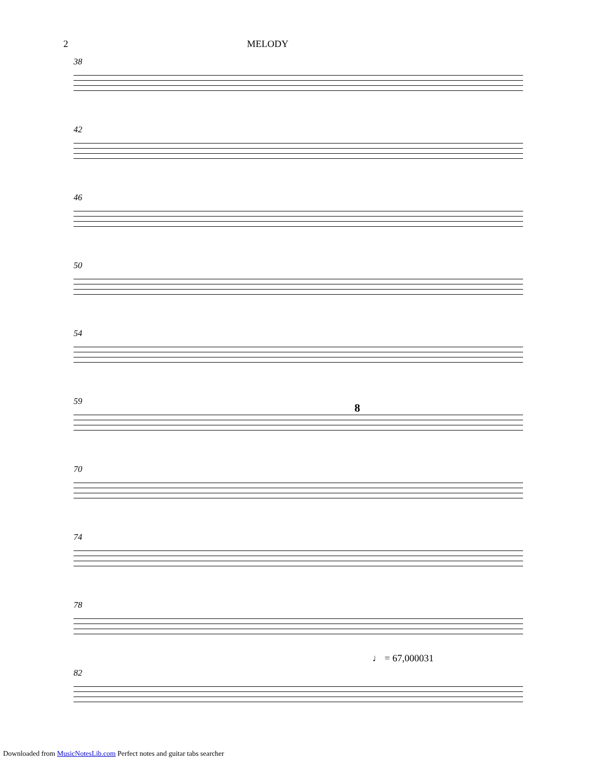2 MELODY
38
42
46
50
54
59 8
70
74
78
82
♩ = 67,000031
Downloaded from MusicNotesLib.com Perfect notes and guitar tabs searcher